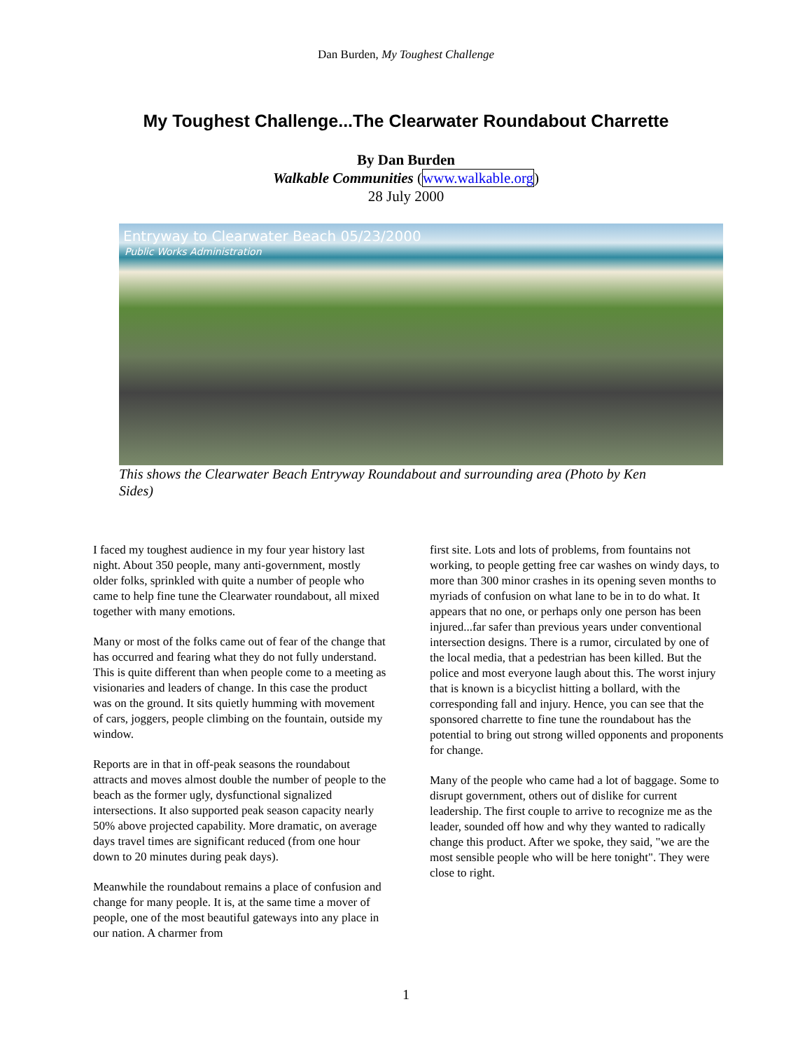Dan Burden, My Toughest Challenge
My Toughest Challenge...The Clearwater Roundabout Charrette
By Dan Burden
Walkable Communities (www.walkable.org)
28 July 2000
Entryway to Clearwater Beach 05/23/2000
Public Works Administration
This shows the Clearwater Beach Entryway Roundabout and surrounding area (Photo by Ken Sides)
I faced my toughest audience in my four year history last night. About 350 people, many anti-government, mostly older folks, sprinkled with quite a number of people who came to help fine tune the Clearwater roundabout, all mixed together with many emotions.
Many or most of the folks came out of fear of the change that has occurred and fearing what they do not fully understand. This is quite different than when people come to a meeting as visionaries and leaders of change. In this case the product was on the ground. It sits quietly humming with movement of cars, joggers, people climbing on the fountain, outside my window.
Reports are in that in off-peak seasons the roundabout attracts and moves almost double the number of people to the beach as the former ugly, dysfunctional signalized intersections. It also supported peak season capacity nearly 50% above projected capability. More dramatic, on average days travel times are significant reduced (from one hour down to 20 minutes during peak days).
Meanwhile the roundabout remains a place of confusion and change for many people. It is, at the same time a mover of people, one of the most beautiful gateways into any place in our nation. A charmer from
first site. Lots and lots of problems, from fountains not working, to people getting free car washes on windy days, to more than 300 minor crashes in its opening seven months to myriads of confusion on what lane to be in to do what. It appears that no one, or perhaps only one person has been injured...far safer than previous years under conventional intersection designs. There is a rumor, circulated by one of the local media, that a pedestrian has been killed. But the police and most everyone laugh about this. The worst injury that is known is a bicyclist hitting a bollard, with the corresponding fall and injury. Hence, you can see that the sponsored charrette to fine tune the roundabout has the potential to bring out strong willed opponents and proponents for change.
Many of the people who came had a lot of baggage. Some to disrupt government, others out of dislike for current leadership. The first couple to arrive to recognize me as the leader, sounded off how and why they wanted to radically change this product. After we spoke, they said, "we are the most sensible people who will be here tonight". They were close to right.
1